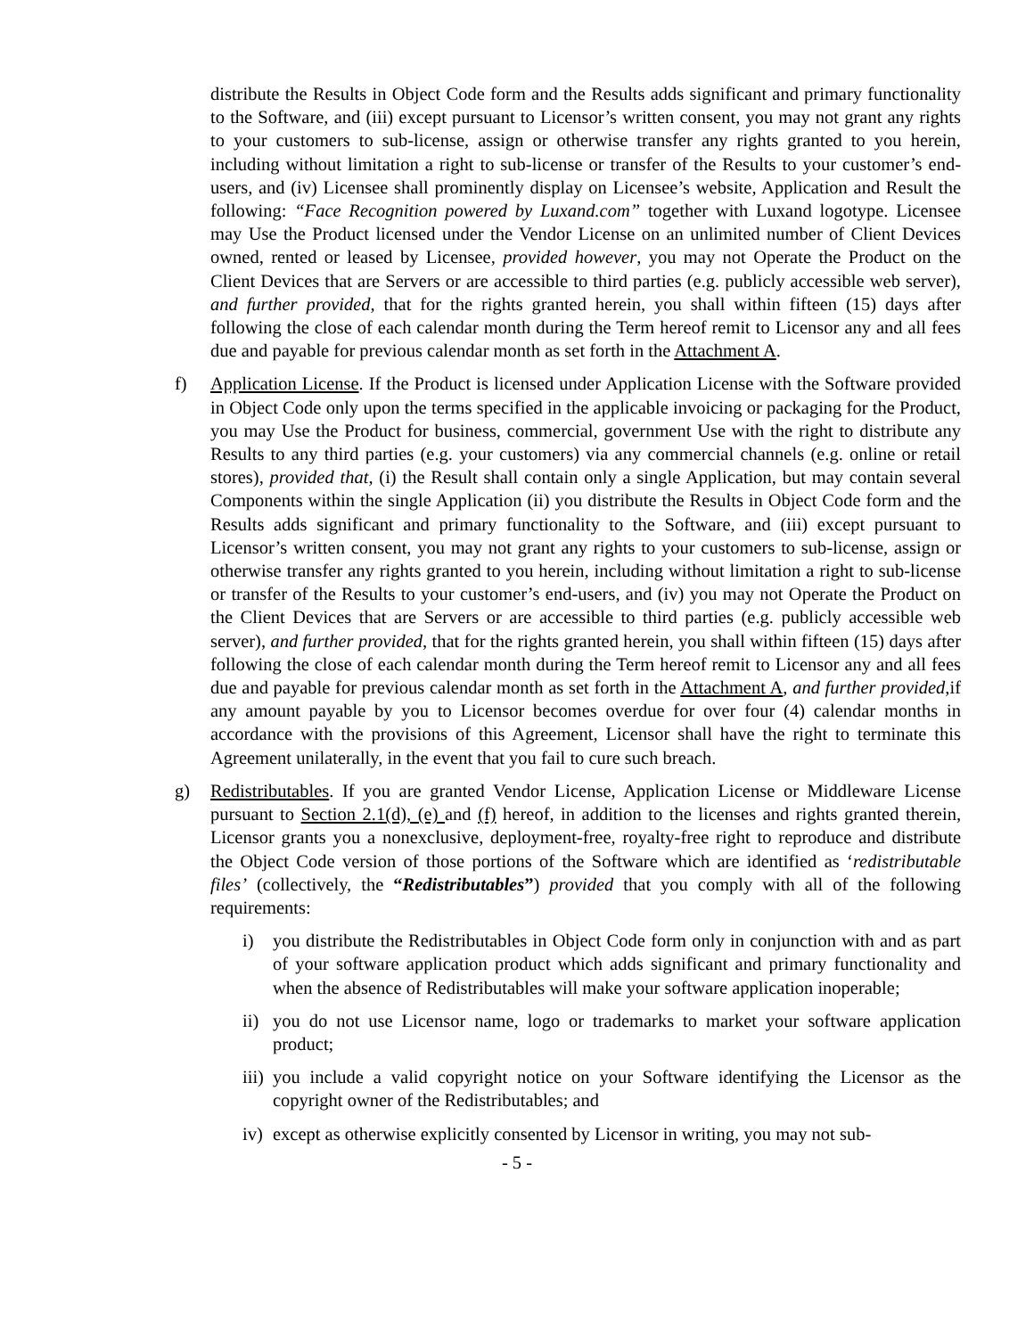distribute the Results in Object Code form and the Results adds significant and primary functionality to the Software, and (iii) except pursuant to Licensor’s written consent, you may not grant any rights to your customers to sub-license, assign or otherwise transfer any rights granted to you herein, including without limitation a right to sub-license or transfer of the Results to your customer’s end-users, and (iv) Licensee shall prominently display on Licensee’s website, Application and Result the following: “Face Recognition powered by Luxand.com” together with Luxand logotype. Licensee may Use the Product licensed under the Vendor License on an unlimited number of Client Devices owned, rented or leased by Licensee, provided however, you may not Operate the Product on the Client Devices that are Servers or are accessible to third parties (e.g. publicly accessible web server), and further provided, that for the rights granted herein, you shall within fifteen (15) days after following the close of each calendar month during the Term hereof remit to Licensor any and all fees due and payable for previous calendar month as set forth in the Attachment A.
f) Application License. If the Product is licensed under Application License with the Software provided in Object Code only upon the terms specified in the applicable invoicing or packaging for the Product, you may Use the Product for business, commercial, government Use with the right to distribute any Results to any third parties (e.g. your customers) via any commercial channels (e.g. online or retail stores), provided that, (i) the Result shall contain only a single Application, but may contain several Components within the single Application (ii) you distribute the Results in Object Code form and the Results adds significant and primary functionality to the Software, and (iii) except pursuant to Licensor’s written consent, you may not grant any rights to your customers to sub-license, assign or otherwise transfer any rights granted to you herein, including without limitation a right to sub-license or transfer of the Results to your customer’s end-users, and (iv) you may not Operate the Product on the Client Devices that are Servers or are accessible to third parties (e.g. publicly accessible web server), and further provided, that for the rights granted herein, you shall within fifteen (15) days after following the close of each calendar month during the Term hereof remit to Licensor any and all fees due and payable for previous calendar month as set forth in the Attachment A, and further provided,if any amount payable by you to Licensor becomes overdue for over four (4) calendar months in accordance with the provisions of this Agreement, Licensor shall have the right to terminate this Agreement unilaterally, in the event that you fail to cure such breach.
g) Redistributables. If you are granted Vendor License, Application License or Middleware License pursuant to Section 2.1(d), (e) and (f) hereof, in addition to the licenses and rights granted therein, Licensor grants you a nonexclusive, deployment-free, royalty-free right to reproduce and distribute the Object Code version of those portions of the Software which are identified as ‘redistributable files’ (collectively, the “Redistributables”) provided that you comply with all of the following requirements:
i) you distribute the Redistributables in Object Code form only in conjunction with and as part of your software application product which adds significant and primary functionality and when the absence of Redistributables will make your software application inoperable;
ii)
you do not use Licensor name, logo or trademarks to market your software application product;
iii)
you include a valid copyright notice on your Software identifying the Licensor as the copyright owner of the Redistributables; and
iv)
except as otherwise explicitly consented by Licensor in writing, you may not sub-
- 5 -